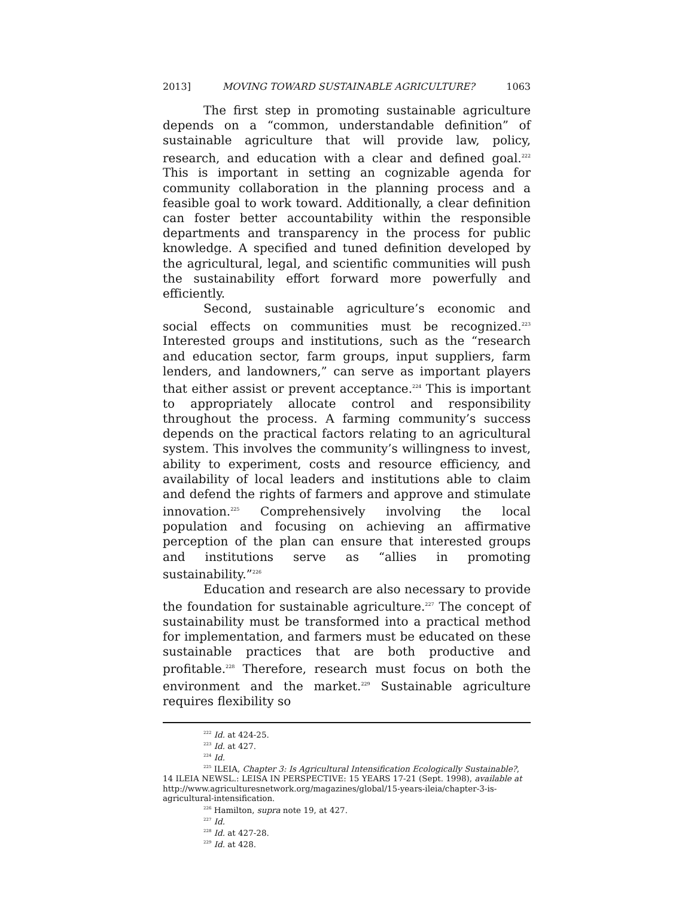2013] MOVING TOWARD SUSTAINABLE AGRICULTURE? 1063
The first step in promoting sustainable agriculture depends on a “common, understandable definition” of sustainable agriculture that will provide law, policy, research, and education with a clear and defined goal.<sup>222</sup> This is important in setting an cognizable agenda for community collaboration in the planning process and a feasible goal to work toward. Additionally, a clear definition can foster better accountability within the responsible departments and transparency in the process for public knowledge. A specified and tuned definition developed by the agricultural, legal, and scientific communities will push the sustainability effort forward more powerfully and efficiently.
Second, sustainable agriculture’s economic and social effects on communities must be recognized.<sup>223</sup> Interested groups and institutions, such as the “research and education sector, farm groups, input suppliers, farm lenders, and landowners,” can serve as important players that either assist or prevent acceptance.<sup>224</sup> This is important to appropriately allocate control and responsibility throughout the process. A farming community’s success depends on the practical factors relating to an agricultural system. This involves the community’s willingness to invest, ability to experiment, costs and resource efficiency, and availability of local leaders and institutions able to claim and defend the rights of farmers and approve and stimulate innovation.<sup>225</sup> Comprehensively involving the local population and focusing on achieving an affirmative perception of the plan can ensure that interested groups and institutions serve as “allies in promoting sustainability.”<sup>226</sup>
Education and research are also necessary to provide the foundation for sustainable agriculture.<sup>227</sup> The concept of sustainability must be transformed into a practical method for implementation, and farmers must be educated on these sustainable practices that are both productive and profitable.<sup>228</sup> Therefore, research must focus on both the environment and the market.<sup>229</sup> Sustainable agriculture requires flexibility so
<sup>222</sup> Id. at 424-25.
<sup>223</sup> Id. at 427.
<sup>224</sup> Id.
<sup>225</sup> ILEIA, Chapter 3: Is Agricultural Intensification Ecologically Sustainable?, 14 ILEIA NEWSL.: LEISA IN PERSPECTIVE: 15 YEARS 17-21 (Sept. 1998), available at http://www.agriculturesnetwork.org/magazines/global/15-years-ileia/chapter-3-is-agricultural-intensification.
<sup>226</sup> Hamilton, supra note 19, at 427.
<sup>227</sup> Id.
<sup>228</sup> Id. at 427-28.
<sup>229</sup> Id. at 428.